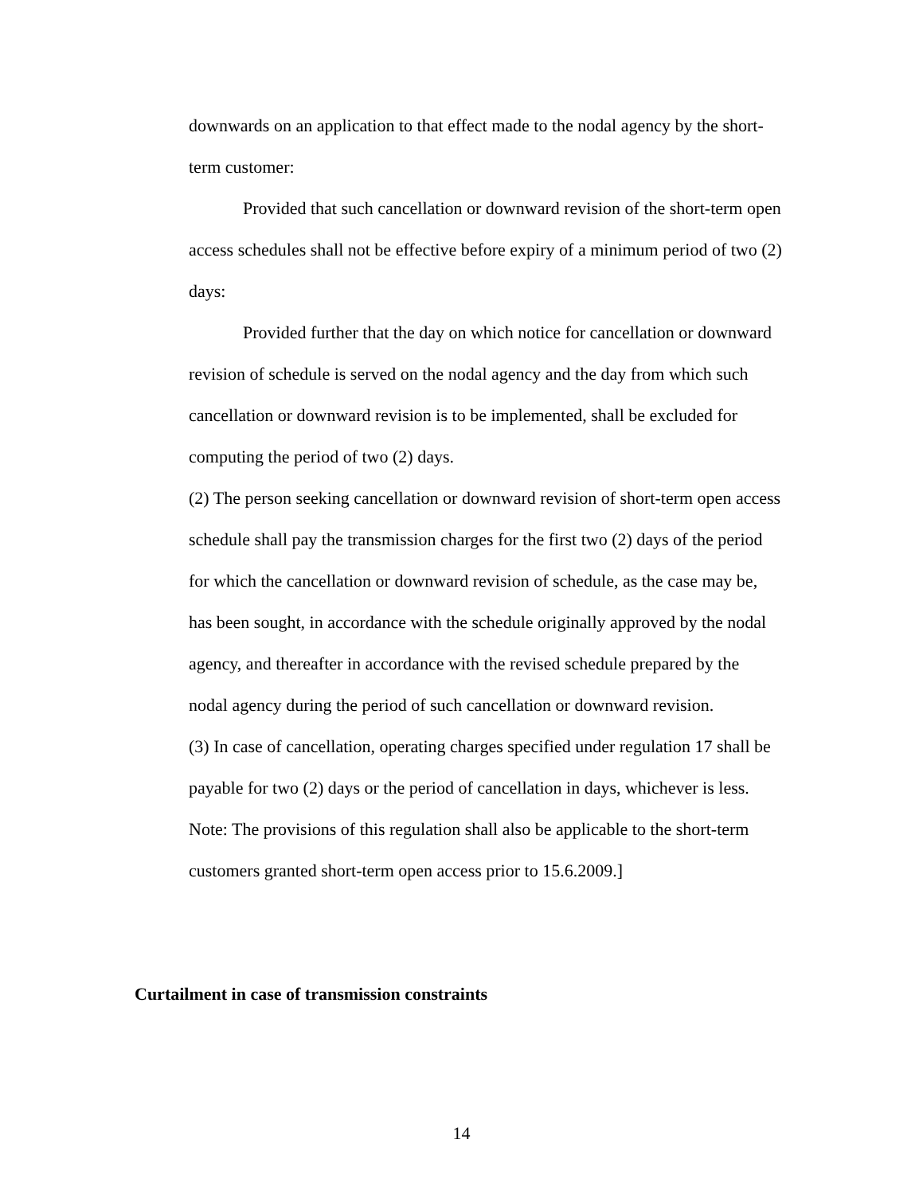downwards on an application to that effect made to the nodal agency by the short-term customer:
Provided that such cancellation or downward revision of the short-term open access schedules shall not be effective before expiry of a minimum period of two (2) days:
Provided further that the day on which notice for cancellation or downward revision of schedule is served on the nodal agency and the day from which such cancellation or downward revision is to be implemented, shall be excluded for computing the period of two (2) days.
(2) The person seeking cancellation or downward revision of short-term open access schedule shall pay the transmission charges for the first two (2) days of the period for which the cancellation or downward revision of schedule, as the case may be, has been sought, in accordance with the schedule originally approved by the nodal agency, and thereafter in accordance with the revised schedule prepared by the nodal agency during the period of such cancellation or downward revision.
(3) In case of cancellation, operating charges specified under regulation 17 shall be payable for two (2) days or the period of cancellation in days, whichever is less.
Note: The provisions of this regulation shall also be applicable to the short-term customers granted short-term open access prior to 15.6.2009.]
Curtailment in case of transmission constraints
14